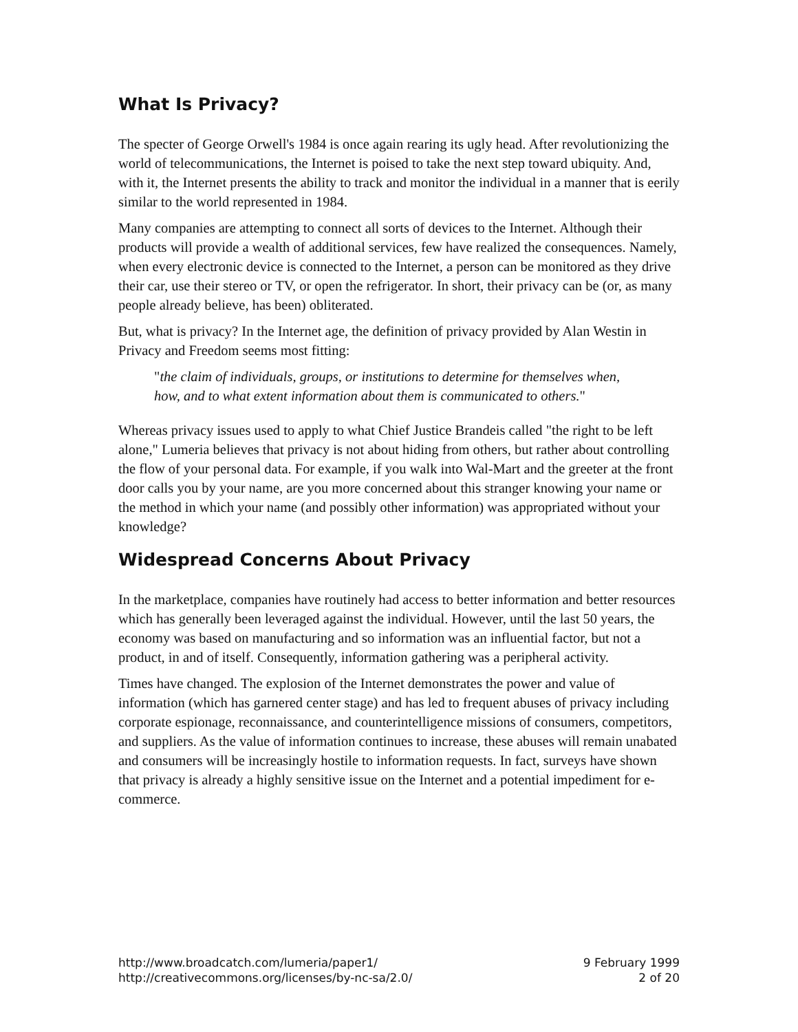What Is Privacy?
The specter of George Orwell's 1984 is once again rearing its ugly head. After revolutionizing the world of telecommunications, the Internet is poised to take the next step toward ubiquity. And, with it, the Internet presents the ability to track and monitor the individual in a manner that is eerily similar to the world represented in 1984.
Many companies are attempting to connect all sorts of devices to the Internet. Although their products will provide a wealth of additional services, few have realized the consequences. Namely, when every electronic device is connected to the Internet, a person can be monitored as they drive their car, use their stereo or TV, or open the refrigerator. In short, their privacy can be (or, as many people already believe, has been) obliterated.
But, what is privacy? In the Internet age, the definition of privacy provided by Alan Westin in Privacy and Freedom seems most fitting:
"the claim of individuals, groups, or institutions to determine for themselves when,
how, and to what extent information about them is communicated to others."
Whereas privacy issues used to apply to what Chief Justice Brandeis called "the right to be left alone," Lumeria believes that privacy is not about hiding from others, but rather about controlling the flow of your personal data. For example, if you walk into Wal-Mart and the greeter at the front door calls you by your name, are you more concerned about this stranger knowing your name or the method in which your name (and possibly other information) was appropriated without your knowledge?
Widespread Concerns About Privacy
In the marketplace, companies have routinely had access to better information and better resources which has generally been leveraged against the individual. However, until the last 50 years, the economy was based on manufacturing and so information was an influential factor, but not a product, in and of itself. Consequently, information gathering was a peripheral activity.
Times have changed. The explosion of the Internet demonstrates the power and value of information (which has garnered center stage) and has led to frequent abuses of privacy including corporate espionage, reconnaissance, and counterintelligence missions of consumers, competitors, and suppliers. As the value of information continues to increase, these abuses will remain unabated and consumers will be increasingly hostile to information requests. In fact, surveys have shown that privacy is already a highly sensitive issue on the Internet and a potential impediment for e-commerce.
http://www.broadcatch.com/lumeria/paper1/
http://creativecommons.org/licenses/by-nc-sa/2.0/
9 February 1999
2 of 20